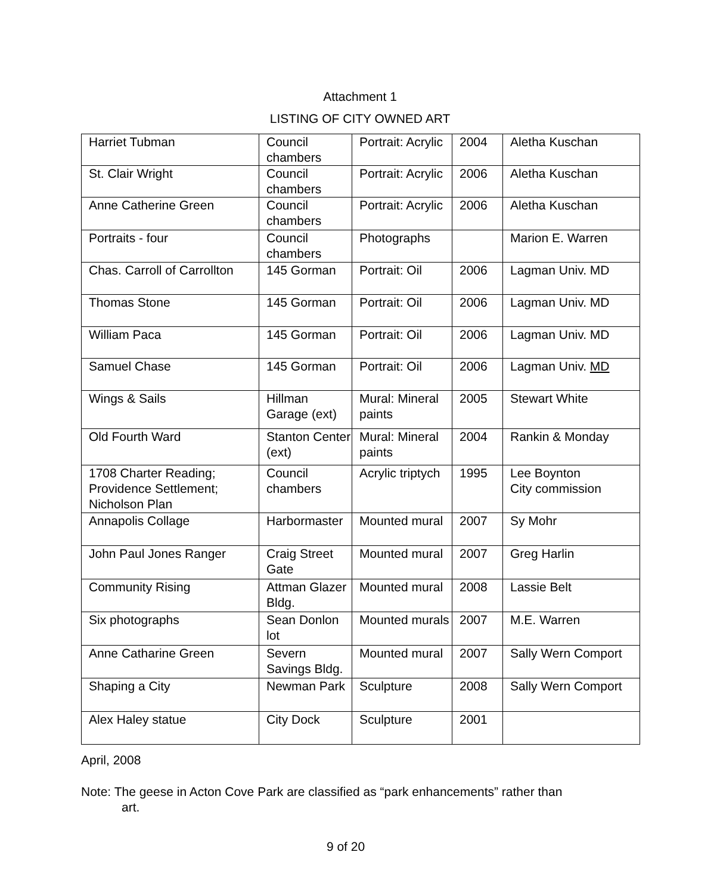Attachment 1
LISTING OF CITY OWNED ART
| Harriet Tubman | Council chambers | Portrait: Acrylic | 2004 | Aletha Kuschan |
| St. Clair Wright | Council chambers | Portrait: Acrylic | 2006 | Aletha Kuschan |
| Anne Catherine Green | Council chambers | Portrait: Acrylic | 2006 | Aletha Kuschan |
| Portraits - four | Council chambers | Photographs | | Marion E. Warren |
| Chas. Carroll of Carrollton | 145 Gorman | Portrait: Oil | 2006 | Lagman Univ. MD |
| Thomas Stone | 145 Gorman | Portrait: Oil | 2006 | Lagman Univ. MD |
| William Paca | 145 Gorman | Portrait: Oil | 2006 | Lagman Univ. MD |
| Samuel Chase | 145 Gorman | Portrait: Oil | 2006 | Lagman Univ. MD |
| Wings & Sails | Hillman Garage (ext) | Mural: Mineral paints | 2005 | Stewart White |
| Old Fourth Ward | Stanton Center (ext) | Mural: Mineral paints | 2004 | Rankin & Monday |
| 1708 Charter Reading; Providence Settlement; Nicholson Plan | Council chambers | Acrylic triptych | 1995 | Lee Boynton City commission |
| Annapolis Collage | Harbormaster | Mounted mural | 2007 | Sy Mohr |
| John Paul Jones Ranger | Craig Street Gate | Mounted mural | 2007 | Greg Harlin |
| Community Rising | Attman Glazer Bldg. | Mounted mural | 2008 | Lassie Belt |
| Six photographs | Sean Donlon lot | Mounted murals | 2007 | M.E. Warren |
| Anne Catharine Green | Severn Savings Bldg. | Mounted mural | 2007 | Sally Wern Comport |
| Shaping a City | Newman Park | Sculpture | 2008 | Sally Wern Comport |
| Alex Haley statue | City Dock | Sculpture | 2001 | |
April, 2008
Note: The geese in Acton Cove Park are classified as “park enhancements” rather than
art.
9 of 20